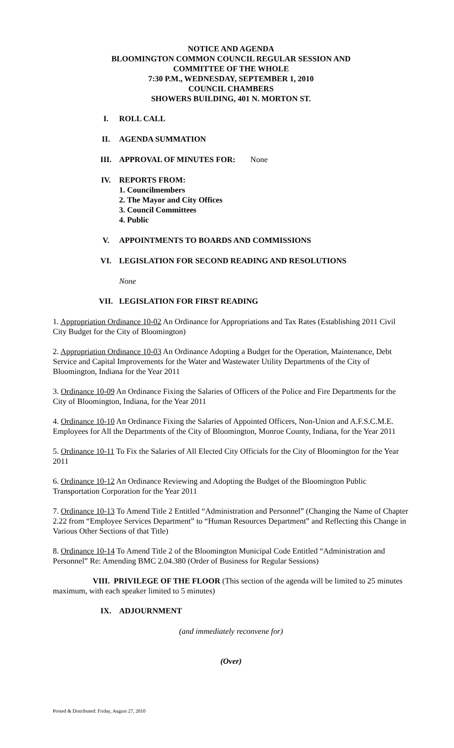NOTICE AND AGENDA
BLOOMINGTON COMMON COUNCIL REGULAR SESSION AND
COMMITTEE OF THE WHOLE
7:30 P.M., WEDNESDAY, SEPTEMBER 1, 2010
COUNCIL CHAMBERS
SHOWERS BUILDING, 401 N. MORTON ST.
I. ROLL CALL
II. AGENDA SUMMATION
III. APPROVAL OF MINUTES FOR: None
IV. REPORTS FROM:
1. Councilmembers
2. The Mayor and City Offices
3. Council Committees
4. Public
V. APPOINTMENTS TO BOARDS AND COMMISSIONS
VI. LEGISLATION FOR SECOND READING AND RESOLUTIONS
None
VII. LEGISLATION FOR FIRST READING
1. Appropriation Ordinance 10-02 An Ordinance for Appropriations and Tax Rates (Establishing 2011 Civil City Budget for the City of Bloomington)
2. Appropriation Ordinance 10-03 An Ordinance Adopting a Budget for the Operation, Maintenance, Debt Service and Capital Improvements for the Water and Wastewater Utility Departments of the City of Bloomington, Indiana for the Year 2011
3. Ordinance 10-09 An Ordinance Fixing the Salaries of Officers of the Police and Fire Departments for the City of Bloomington, Indiana, for the Year 2011
4. Ordinance 10-10 An Ordinance Fixing the Salaries of Appointed Officers, Non-Union and A.F.S.C.M.E. Employees for All the Departments of the City of Bloomington, Monroe County, Indiana, for the Year 2011
5. Ordinance 10-11 To Fix the Salaries of All Elected City Officials for the City of Bloomington for the Year 2011
6. Ordinance 10-12 An Ordinance Reviewing and Adopting the Budget of the Bloomington Public Transportation Corporation for the Year 2011
7. Ordinance 10-13 To Amend Title 2 Entitled “Administration and Personnel” (Changing the Name of Chapter 2.22 from “Employee Services Department” to “Human Resources Department” and Reflecting this Change in Various Other Sections of that Title)
8. Ordinance 10-14 To Amend Title 2 of the Bloomington Municipal Code Entitled “Administration and Personnel” Re: Amending BMC 2.04.380 (Order of Business for Regular Sessions)
VIII. PRIVILEGE OF THE FLOOR (This section of the agenda will be limited to 25 minutes maximum, with each speaker limited to 5 minutes)
IX. ADJOURNMENT
(and immediately reconvene for)
(Over)
Posted & Distributed: Friday, August 27, 2010